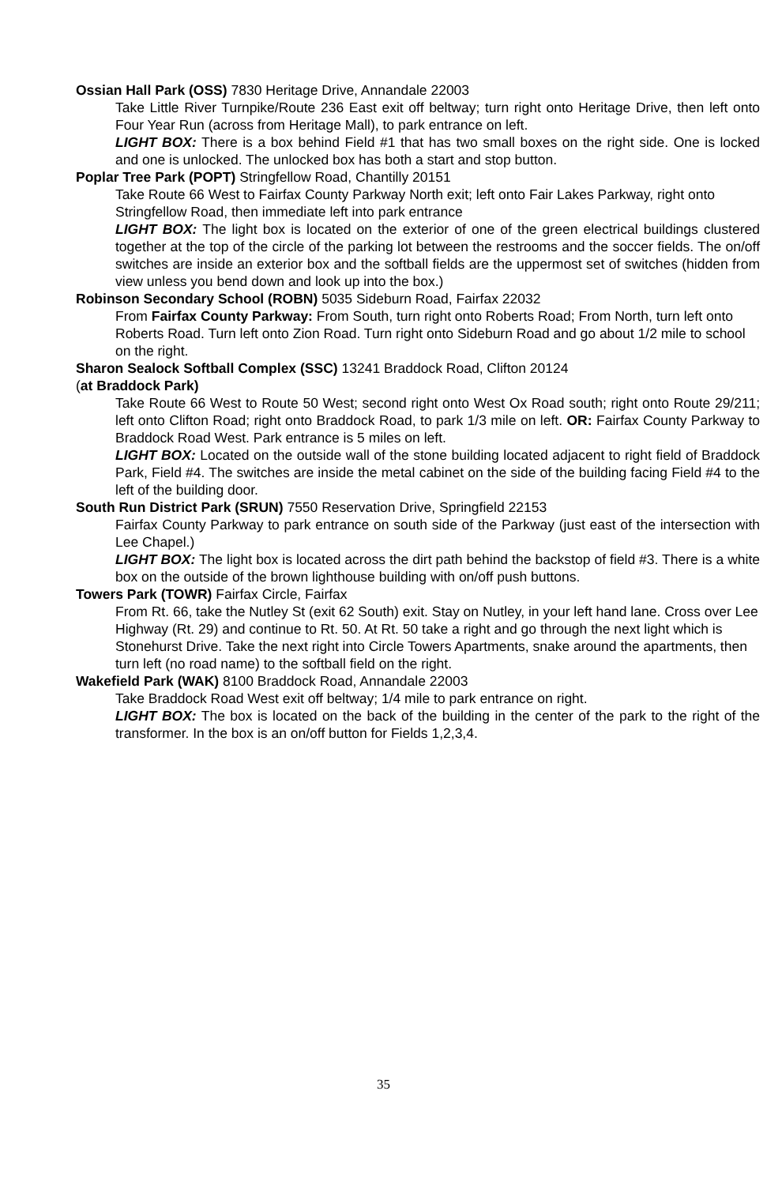Ossian Hall Park (OSS) 7830 Heritage Drive, Annandale 22003
Take Little River Turnpike/Route 236 East exit off beltway; turn right onto Heritage Drive, then left onto Four Year Run (across from Heritage Mall), to park entrance on left.
LIGHT BOX: There is a box behind Field #1 that has two small boxes on the right side. One is locked and one is unlocked. The unlocked box has both a start and stop button.
Poplar Tree Park (POPT) Stringfellow Road, Chantilly 20151
Take Route 66 West to Fairfax County Parkway North exit; left onto Fair Lakes Parkway, right onto Stringfellow Road, then immediate left into park entrance
LIGHT BOX: The light box is located on the exterior of one of the green electrical buildings clustered together at the top of the circle of the parking lot between the restrooms and the soccer fields. The on/off switches are inside an exterior box and the softball fields are the uppermost set of switches (hidden from view unless you bend down and look up into the box.)
Robinson Secondary School (ROBN) 5035 Sideburn Road, Fairfax 22032
From Fairfax County Parkway: From South, turn right onto Roberts Road; From North, turn left onto Roberts Road. Turn left onto Zion Road. Turn right onto Sideburn Road and go about 1/2 mile to school on the right.
Sharon Sealock Softball Complex (SSC) 13241 Braddock Road, Clifton 20124
(at Braddock Park)
Take Route 66 West to Route 50 West; second right onto West Ox Road south; right onto Route 29/211; left onto Clifton Road; right onto Braddock Road, to park 1/3 mile on left. OR: Fairfax County Parkway to Braddock Road West. Park entrance is 5 miles on left.
LIGHT BOX: Located on the outside wall of the stone building located adjacent to right field of Braddock Park, Field #4. The switches are inside the metal cabinet on the side of the building facing Field #4 to the left of the building door.
South Run District Park (SRUN) 7550 Reservation Drive, Springfield 22153
Fairfax County Parkway to park entrance on south side of the Parkway (just east of the intersection with Lee Chapel.)
LIGHT BOX: The light box is located across the dirt path behind the backstop of field #3. There is a white box on the outside of the brown lighthouse building with on/off push buttons.
Towers Park (TOWR) Fairfax Circle, Fairfax
From Rt. 66, take the Nutley St (exit 62 South) exit. Stay on Nutley, in your left hand lane. Cross over Lee Highway (Rt. 29) and continue to Rt. 50. At Rt. 50 take a right and go through the next light which is Stonehurst Drive. Take the next right into Circle Towers Apartments, snake around the apartments, then turn left (no road name) to the softball field on the right.
Wakefield Park (WAK) 8100 Braddock Road, Annandale 22003
Take Braddock Road West exit off beltway; 1/4 mile to park entrance on right.
LIGHT BOX: The box is located on the back of the building in the center of the park to the right of the transformer. In the box is an on/off button for Fields 1,2,3,4.
35